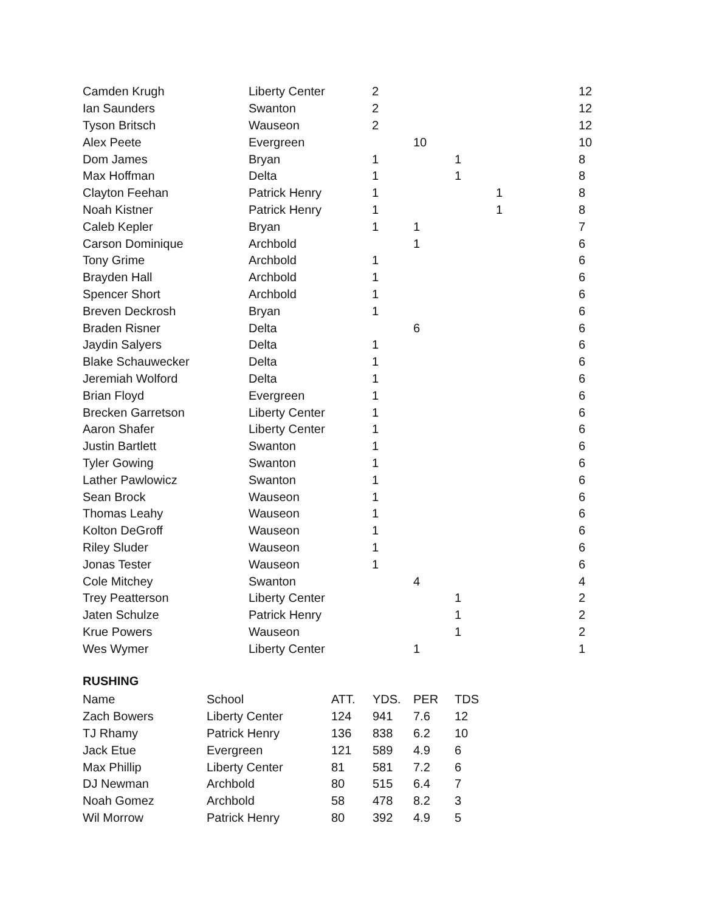| Camden Krugh | Liberty Center | 2 | | | | 12 |
| Ian Saunders | Swanton | 2 | | | | 12 |
| Tyson Britsch | Wauseon | 2 | | | | 12 |
| Alex Peete | Evergreen | | 10 | | | 10 |
| Dom James | Bryan | 1 | | 1 | | 8 |
| Max Hoffman | Delta | 1 | | 1 | | 8 |
| Clayton Feehan | Patrick Henry | 1 | | | 1 | 8 |
| Noah Kistner | Patrick Henry | 1 | | | 1 | 8 |
| Caleb Kepler | Bryan | 1 | 1 | | | 7 |
| Carson Dominique | Archbold | | 1 | | | 6 |
| Tony Grime | Archbold | 1 | | | | 6 |
| Brayden Hall | Archbold | 1 | | | | 6 |
| Spencer Short | Archbold | 1 | | | | 6 |
| Breven Deckrosh | Bryan | 1 | | | | 6 |
| Braden Risner | Delta | | 6 | | | 6 |
| Jaydin Salyers | Delta | 1 | | | | 6 |
| Blake Schauwecker | Delta | 1 | | | | 6 |
| Jeremiah Wolford | Delta | 1 | | | | 6 |
| Brian Floyd | Evergreen | 1 | | | | 6 |
| Brecken Garretson | Liberty Center | 1 | | | | 6 |
| Aaron Shafer | Liberty Center | 1 | | | | 6 |
| Justin Bartlett | Swanton | 1 | | | | 6 |
| Tyler Gowing | Swanton | 1 | | | | 6 |
| Lather Pawlowicz | Swanton | 1 | | | | 6 |
| Sean Brock | Wauseon | 1 | | | | 6 |
| Thomas Leahy | Wauseon | 1 | | | | 6 |
| Kolton DeGroff | Wauseon | 1 | | | | 6 |
| Riley Sluder | Wauseon | 1 | | | | 6 |
| Jonas Tester | Wauseon | 1 | | | | 6 |
| Cole Mitchey | Swanton | | 4 | | | 4 |
| Trey Peatterson | Liberty Center | | | 1 | | 2 |
| Jaten Schulze | Patrick Henry | | | 1 | | 2 |
| Krue Powers | Wauseon | | | 1 | | 2 |
| Wes Wymer | Liberty Center | | 1 | | | 1 |
RUSHING
| Name | School | ATT. | YDS. | PER | TDS |
| --- | --- | --- | --- | --- | --- |
| Zach Bowers | Liberty Center | 124 | 941 | 7.6 | 12 |
| TJ Rhamy | Patrick Henry | 136 | 838 | 6.2 | 10 |
| Jack Etue | Evergreen | 121 | 589 | 4.9 | 6 |
| Max Phillip | Liberty Center | 81 | 581 | 7.2 | 6 |
| DJ Newman | Archbold | 80 | 515 | 6.4 | 7 |
| Noah Gomez | Archbold | 58 | 478 | 8.2 | 3 |
| Wil Morrow | Patrick Henry | 80 | 392 | 4.9 | 5 |